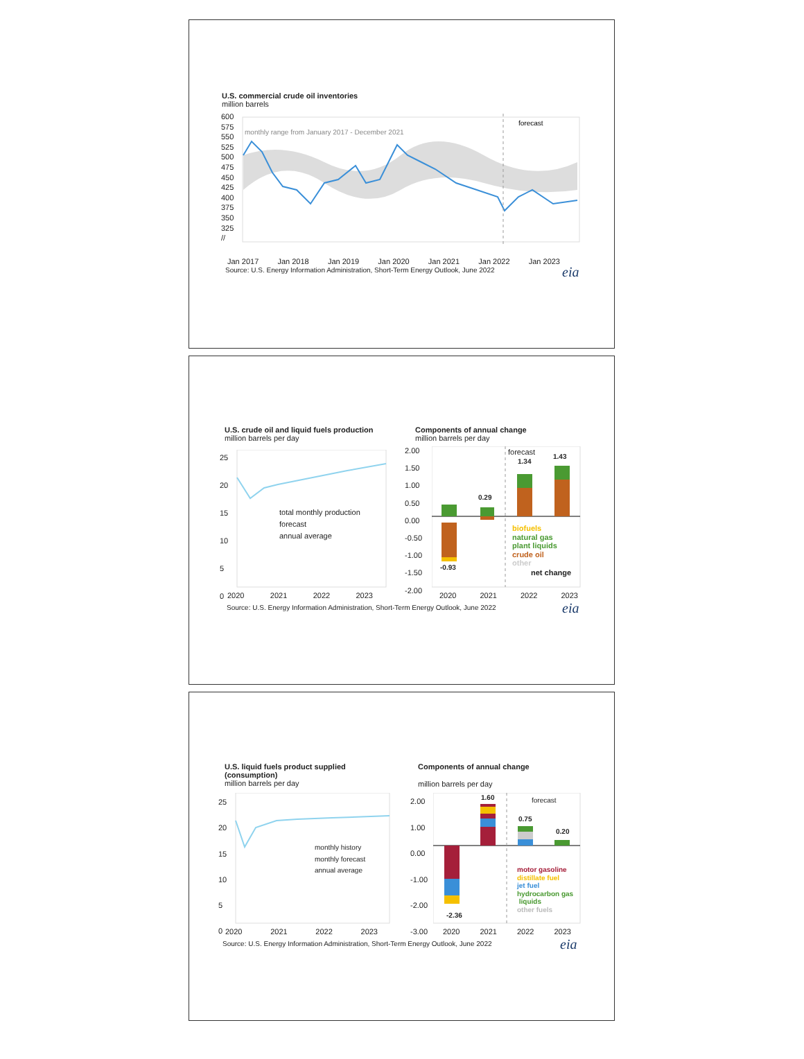U.S. commercial crude oil inventories
million barrels
forecast
monthly range from January 2017 - December 2021
Jan 2017 Jan 2018 Jan 2019 Jan 2020 Jan 2021 Jan 2022 Jan 2023
600
575
550
525
500
475
450
425
400
375
350
325
//
Source: U.S. Energy Information Administration, Short-Term Energy Outlook, June 2022
eia
U.S. crude oil and liquid fuels production
million barrels per day
Components of annual change
million barrels per day
total monthly production
forecast
annual average
25
20
15
10
5
0
2020 2021 2022 2023
2.00
1.50
1.00
0.50
0.00
-0.50
-1.00
-1.50
-2.00
forecast
1.34
1.43
0.29
-0.93
biofuels
natural gas
plant liquids
crude oil
other
net change
2020 2021 2022 2023
Source: U.S. Energy Information Administration, Short-Term Energy Outlook, June 2022
eia
U.S. liquid fuels product supplied
(consumption)
million barrels per day
Components of annual change
million barrels per day
monthly history
monthly forecast
annual average
25
20
15
10
5
0
2020 2021 2022 2023
2.00
1.00
0.00
-1.00
-2.00
-3.00
forecast
1.60
0.75
0.20
-2.36
motor gasoline
distillate fuel
jet fuel
hydrocarbon gas
liquids
other fuels
2020 2021 2022 2023
Source: U.S. Energy Information Administration, Short-Term Energy Outlook, June 2022
eia